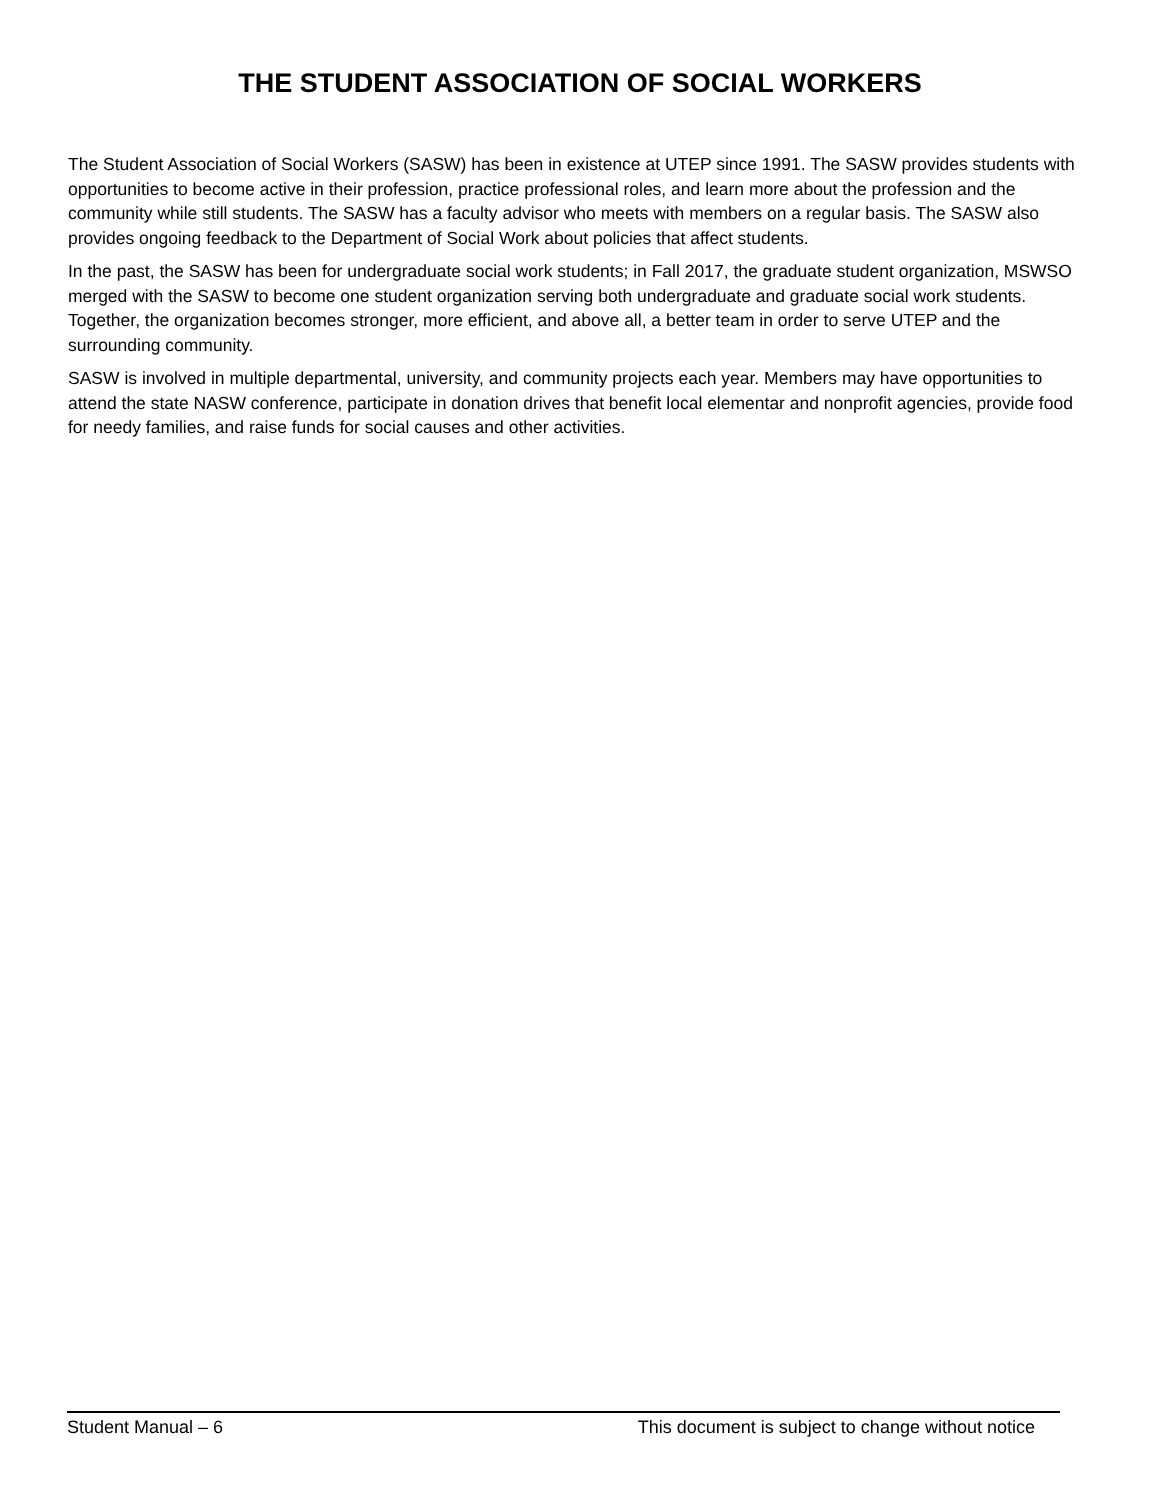THE STUDENT ASSOCIATION OF SOCIAL WORKERS
The Student Association of Social Workers (SASW) has been in existence at UTEP since 1991. The SASW provides students with opportunities to become active in their profession, practice professional roles, and learn more about the profession and the community while still students. The SASW has a faculty advisor who meets with members on a regular basis. The SASW also provides ongoing feedback to the Department of Social Work about policies that affect students.
In the past, the SASW has been for undergraduate social work students; in Fall 2017, the graduate student organization, MSWSO merged with the SASW to become one student organization serving both undergraduate and graduate social work students. Together, the organization becomes stronger, more efficient, and above all, a better team in order to serve UTEP and the surrounding community.
SASW is involved in multiple departmental, university, and community projects each year. Members may have opportunities to attend the state NASW conference, participate in donation drives that benefit local elementar and nonprofit agencies, provide food for needy families, and raise funds for social causes and other activities.
Student Manual – 6 This document is subject to change without notice